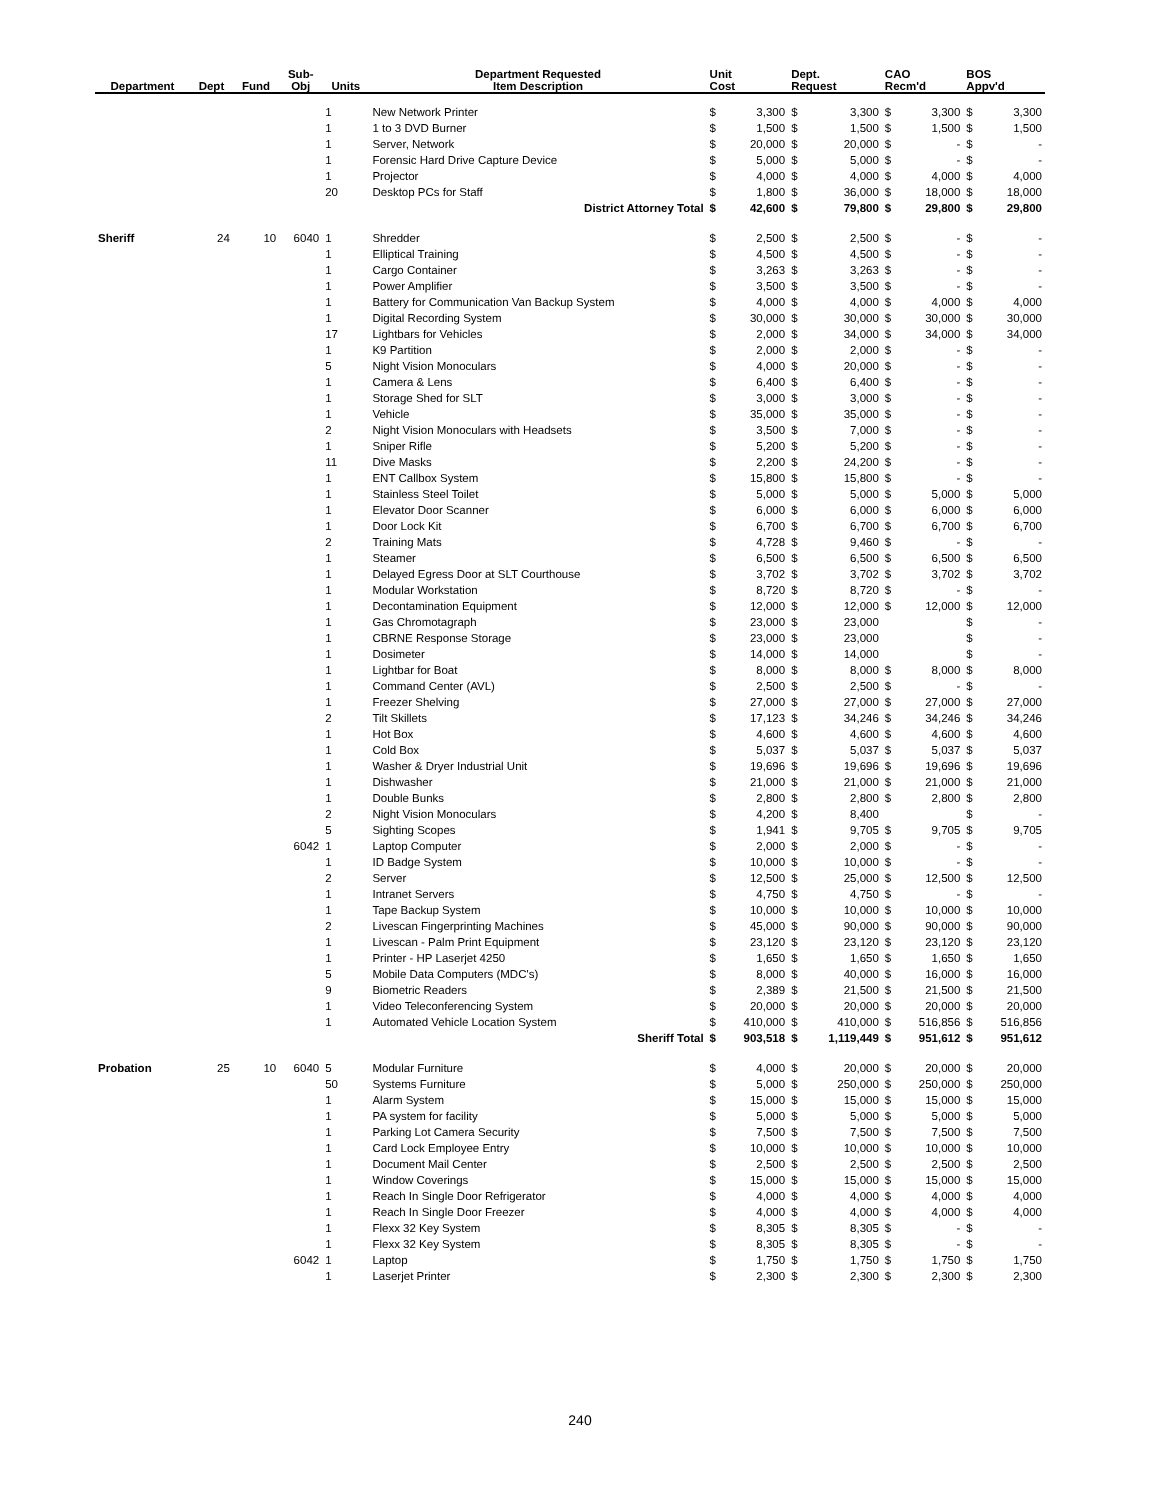| Department | Dept | Fund | Sub- Obj | Units | Department Requested Item Description | Unit Cost | | Dept. Request | | CAO Recm'd | | BOS Appv'd | |
| --- | --- | --- | --- | --- | --- | --- | --- | --- | --- | --- | --- | --- | --- |
| | | | | 1 | New Network Printer | $ | 3,300 | $ | 3,300 | $ | 3,300 | $ | 3,300 |
| | | | | 1 | 1 to 3 DVD Burner | $ | 1,500 | $ | 1,500 | $ | 1,500 | $ | 1,500 |
| | | | | 1 | Server, Network | $ | 20,000 | $ | 20,000 | $ | - | $ | - |
| | | | | 1 | Forensic Hard Drive Capture Device | $ | 5,000 | $ | 5,000 | $ | - | $ | - |
| | | | | 1 | Projector | $ | 4,000 | $ | 4,000 | $ | 4,000 | $ | 4,000 |
| | | | | 20 | Desktop PCs for Staff | $ | 1,800 | $ | 36,000 | $ | 18,000 | $ | 18,000 |
| District Attorney Total | | | | | | $ | 42,600 | $ | 79,800 | $ | 29,800 | $ | 29,800 |
| Sheriff | 24 | 10 | 6040 | 1 | Shredder | $ | 2,500 | $ | 2,500 | $ | - | $ | - |
| | | | | 1 | Elliptical Training | $ | 4,500 | $ | 4,500 | $ | - | $ | - |
| | | | | 1 | Cargo Container | $ | 3,263 | $ | 3,263 | $ | - | $ | - |
| | | | | 1 | Power Amplifier | $ | 3,500 | $ | 3,500 | $ | - | $ | - |
| | | | | 1 | Battery for Communication Van Backup System | $ | 4,000 | $ | 4,000 | $ | 4,000 | $ | 4,000 |
| | | | | 1 | Digital Recording System | $ | 30,000 | $ | 30,000 | $ | 30,000 | $ | 30,000 |
| | | | | 17 | Lightbars for Vehicles | $ | 2,000 | $ | 34,000 | $ | 34,000 | $ | 34,000 |
| | | | | 1 | K9 Partition | $ | 2,000 | $ | 2,000 | $ | - | $ | - |
| | | | | 5 | Night Vision Monoculars | $ | 4,000 | $ | 20,000 | $ | - | $ | - |
| | | | | 1 | Camera & Lens | $ | 6,400 | $ | 6,400 | $ | - | $ | - |
| | | | | 1 | Storage Shed for SLT | $ | 3,000 | $ | 3,000 | $ | - | $ | - |
| | | | | 1 | Vehicle | $ | 35,000 | $ | 35,000 | $ | - | $ | - |
| | | | | 2 | Night Vision Monoculars with Headsets | $ | 3,500 | $ | 7,000 | $ | - | $ | - |
| | | | | 1 | Sniper Rifle | $ | 5,200 | $ | 5,200 | $ | - | $ | - |
| | | | | 11 | Dive Masks | $ | 2,200 | $ | 24,200 | $ | - | $ | - |
| | | | | 1 | ENT Callbox System | $ | 15,800 | $ | 15,800 | $ | - | $ | - |
| | | | | 1 | Stainless Steel Toilet | $ | 5,000 | $ | 5,000 | $ | 5,000 | $ | 5,000 |
| | | | | 1 | Elevator Door Scanner | $ | 6,000 | $ | 6,000 | $ | 6,000 | $ | 6,000 |
| | | | | 1 | Door Lock Kit | $ | 6,700 | $ | 6,700 | $ | 6,700 | $ | 6,700 |
| | | | | 2 | Training Mats | $ | 4,728 | $ | 9,460 | $ | - | $ | - |
| | | | | 1 | Steamer | $ | 6,500 | $ | 6,500 | $ | 6,500 | $ | 6,500 |
| | | | | 1 | Delayed Egress Door at SLT Courthouse | $ | 3,702 | $ | 3,702 | $ | 3,702 | $ | 3,702 |
| | | | | 1 | Modular Workstation | $ | 8,720 | $ | 8,720 | $ | - | $ | - |
| | | | | 1 | Decontamination Equipment | $ | 12,000 | $ | 12,000 | $ | 12,000 | $ | 12,000 |
| | | | | 1 | Gas Chromotagraph | $ | 23,000 | $ | 23,000 | | | $ | - |
| | | | | 1 | CBRNE Response Storage | $ | 23,000 | $ | 23,000 | | | $ | - |
| | | | | 1 | Dosimeter | $ | 14,000 | $ | 14,000 | | | $ | - |
| | | | | 1 | Lightbar for Boat | $ | 8,000 | $ | 8,000 | $ | 8,000 | $ | 8,000 |
| | | | | 1 | Command Center (AVL) | $ | 2,500 | $ | 2,500 | $ | - | $ | - |
| | | | | 1 | Freezer Shelving | $ | 27,000 | $ | 27,000 | $ | 27,000 | $ | 27,000 |
| | | | | 2 | Tilt Skillets | $ | 17,123 | $ | 34,246 | $ | 34,246 | $ | 34,246 |
| | | | | 1 | Hot Box | $ | 4,600 | $ | 4,600 | $ | 4,600 | $ | 4,600 |
| | | | | 1 | Cold Box | $ | 5,037 | $ | 5,037 | $ | 5,037 | $ | 5,037 |
| | | | | 1 | Washer & Dryer Industrial Unit | $ | 19,696 | $ | 19,696 | $ | 19,696 | $ | 19,696 |
| | | | | 1 | Dishwasher | $ | 21,000 | $ | 21,000 | $ | 21,000 | $ | 21,000 |
| | | | | 1 | Double Bunks | $ | 2,800 | $ | 2,800 | $ | 2,800 | $ | 2,800 |
| | | | | 2 | Night Vision Monoculars | $ | 4,200 | $ | 8,400 | | | $ | - |
| | | | | 5 | Sighting Scopes | $ | 1,941 | $ | 9,705 | $ | 9,705 | $ | 9,705 |
| | | | 6042 | 1 | Laptop Computer | $ | 2,000 | $ | 2,000 | $ | - | $ | - |
| | | | | 1 | ID Badge System | $ | 10,000 | $ | 10,000 | $ | - | $ | - |
| | | | | 2 | Server | $ | 12,500 | $ | 25,000 | $ | 12,500 | $ | 12,500 |
| | | | | 1 | Intranet Servers | $ | 4,750 | $ | 4,750 | $ | - | $ | - |
| | | | | 1 | Tape Backup System | $ | 10,000 | $ | 10,000 | $ | 10,000 | $ | 10,000 |
| | | | | 2 | Livescan Fingerprinting Machines | $ | 45,000 | $ | 90,000 | $ | 90,000 | $ | 90,000 |
| | | | | 1 | Livescan - Palm Print Equipment | $ | 23,120 | $ | 23,120 | $ | 23,120 | $ | 23,120 |
| | | | | 1 | Printer - HP Laserjet 4250 | $ | 1,650 | $ | 1,650 | $ | 1,650 | $ | 1,650 |
| | | | | 5 | Mobile Data Computers (MDC's) | $ | 8,000 | $ | 40,000 | $ | 16,000 | $ | 16,000 |
| | | | | 9 | Biometric Readers | $ | 2,389 | $ | 21,500 | $ | 21,500 | $ | 21,500 |
| | | | | 1 | Video Teleconferencing System | $ | 20,000 | $ | 20,000 | $ | 20,000 | $ | 20,000 |
| | | | | 1 | Automated Vehicle Location System | $ | 410,000 | $ | 410,000 | $ | 516,856 | $ | 516,856 |
| Sheriff Total | | | | | | $ | 903,518 | $ | 1,119,449 | $ | 951,612 | $ | 951,612 |
| Probation | 25 | 10 | 6040 | 5 | Modular Furniture | $ | 4,000 | $ | 20,000 | $ | 20,000 | $ | 20,000 |
| | | | | 50 | Systems Furniture | $ | 5,000 | $ | 250,000 | $ | 250,000 | $ | 250,000 |
| | | | | 1 | Alarm System | $ | 15,000 | $ | 15,000 | $ | 15,000 | $ | 15,000 |
| | | | | 1 | PA system for facility | $ | 5,000 | $ | 5,000 | $ | 5,000 | $ | 5,000 |
| | | | | 1 | Parking Lot Camera Security | $ | 7,500 | $ | 7,500 | $ | 7,500 | $ | 7,500 |
| | | | | 1 | Card Lock Employee Entry | $ | 10,000 | $ | 10,000 | $ | 10,000 | $ | 10,000 |
| | | | | 1 | Document Mail Center | $ | 2,500 | $ | 2,500 | $ | 2,500 | $ | 2,500 |
| | | | | 1 | Window Coverings | $ | 15,000 | $ | 15,000 | $ | 15,000 | $ | 15,000 |
| | | | | 1 | Reach In Single Door Refrigerator | $ | 4,000 | $ | 4,000 | $ | 4,000 | $ | 4,000 |
| | | | | 1 | Reach In Single Door Freezer | $ | 4,000 | $ | 4,000 | $ | 4,000 | $ | 4,000 |
| | | | | 1 | Flexx 32 Key System | $ | 8,305 | $ | 8,305 | $ | - | $ | - |
| | | | | 1 | Flexx 32 Key System | $ | 8,305 | $ | 8,305 | $ | - | $ | - |
| | | | 6042 | 1 | Laptop | $ | 1,750 | $ | 1,750 | $ | 1,750 | $ | 1,750 |
| | | | | 1 | Laserjet Printer | $ | 2,300 | $ | 2,300 | $ | 2,300 | $ | 2,300 |
240